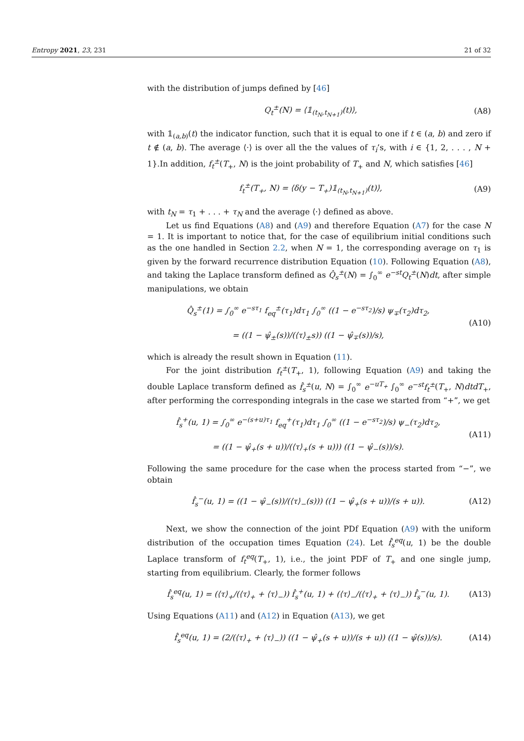Entropy 2021, 23, 231 21 of 32
with the distribution of jumps defined by [46]
Q<sub>t</sub><sup>±</sup>(N) = ⟨𝟙<sub>(t<sub>N</sub>,t<sub>N+1</sub>)</sub>(t)⟩, (A8)
with 𝟙<sub>(a,b)</sub>(t) the indicator function, such that it is equal to one if t ∈ (a, b) and zero if t ∉ (a, b). The average ⟨·⟩ is over all the the values of τ<sub>i</sub>’s, with i ∈ {1, 2, . . . , N + 1}.In addition, f<sub>t</sub><sup>±</sup>(T<sub>+</sub>, N) is the joint probability of T<sub>+</sub> and N, which satisfies [46]
f<sub>t</sub><sup>±</sup>(T<sub>+</sub>, N) = ⟨δ(y − T<sub>+</sub>)𝟙<sub>(t<sub>N</sub>,t<sub>N+1</sub>)</sub>(t)⟩, (A9)
with t<sub>N</sub> = τ<sub>1</sub> + . . . + τ<sub>N</sub> and the average ⟨·⟩ defined as above.
Let us find Equations (A8) and (A9) and therefore Equation (A7) for the case N = 1. It is important to notice that, for the case of equilibrium initial conditions such as the one handled in Section 2.2, when N = 1, the corresponding average on τ<sub>1</sub> is given by the forward recurrence distribution Equation (10). Following Equation (A8), and taking the Laplace transform defined as Q̂<sub>s</sub><sup>±</sup>(N) = ∫<sub>0</sub><sup>∞</sup> e<sup>−st</sup>Q<sub>t</sub><sup>±</sup>(N)dt, after simple manipulations, we obtain
Q̂<sub>s</sub><sup>±</sup>(1) = ∫<sub>0</sub><sup>∞</sup> e<sup>−sτ<sub>1</sub></sup> f<sub>eq</sub><sup>±</sup>(τ<sub>1</sub>)dτ<sub>1</sub> ∫<sub>0</sub><sup>∞</sup> ((1 − e<sup>−sτ<sub>2</sub></sup>)/s) ψ<sub>∓</sub>(τ<sub>2</sub>)dτ<sub>2</sub>,
= ((1 − ψ̂<sub>±</sub>(s))/(⟨τ⟩<sub>±</sub>s)) ((1 − ψ̂<sub>∓</sub>(s))/s), (A10)
which is already the result shown in Equation (11).
For the joint distribution f<sub>t</sub><sup>±</sup>(T<sub>+</sub>, 1), following Equation (A9) and taking the double Laplace transform defined as f̂<sub>s</sub><sup>±</sup>(u, N) = ∫<sub>0</sub><sup>∞</sup> e<sup>−uT<sub>+</sub></sup> ∫<sub>0</sub><sup>∞</sup> e<sup>−st</sup>f<sub>t</sub><sup>±</sup>(T<sub>+</sub>, N)dtdT<sub>+</sub>, after performing the corresponding integrals in the case we started from “+”, we get
f̂<sub>s</sub><sup>+</sup>(u, 1) = ∫<sub>0</sub><sup>∞</sup> e<sup>−(s+u)τ<sub>1</sub></sup> f<sub>eq</sub><sup>+</sup>(τ<sub>1</sub>)dτ<sub>1</sub> ∫<sub>0</sub><sup>∞</sup> ((1 − e<sup>−sτ<sub>2</sub></sup>)/s) ψ<sub>−</sub>(τ<sub>2</sub>)dτ<sub>2</sub>,
= ((1 − ψ̂<sub>+</sub>(s + u))/(⟨τ⟩<sub>+</sub>(s + u))) ((1 − ψ̂<sub>−</sub>(s))/s). (A11)
Following the same procedure for the case when the process started from “−”, we obtain
f̂<sub>s</sub><sup>−</sup>(u, 1) = ((1 − ψ̂<sub>−</sub>(s))/(⟨τ⟩<sub>−</sub>(s))) ((1 − ψ̂<sub>+</sub>(s + u))/(s + u)). (A12)
Next, we show the connection of the joint PDf Equation (A9) with the uniform distribution of the occupation times Equation (24). Let f̂<sub>s</sub><sup>eq</sup>(u, 1) be the double Laplace transform of f<sub>t</sub><sup>eq</sup>(T<sub>+</sub>, 1), i.e., the joint PDF of T<sub>+</sub> and one single jump, starting from equilibrium. Clearly, the former follows
f̂<sub>s</sub><sup>eq</sup>(u, 1) = (⟨τ⟩<sub>+</sub>/(⟨τ⟩<sub>+</sub> + ⟨τ⟩<sub>−</sub>)) f̂<sub>s</sub><sup>+</sup>(u, 1) + (⟨τ⟩<sub>−</sub>/(⟨τ⟩<sub>+</sub> + ⟨τ⟩<sub>−</sub>)) f̂<sub>s</sub><sup>−</sup>(u, 1). (A13)
Using Equations (A11) and (A12) in Equation (A13), we get
f̂<sub>s</sub><sup>eq</sup>(u, 1) = (2/(⟨τ⟩<sub>+</sub> + ⟨τ⟩<sub>−</sub>)) ((1 − ψ̂<sub>+</sub>(s + u))/(s + u)) ((1 − ψ̂(s))/s). (A14)